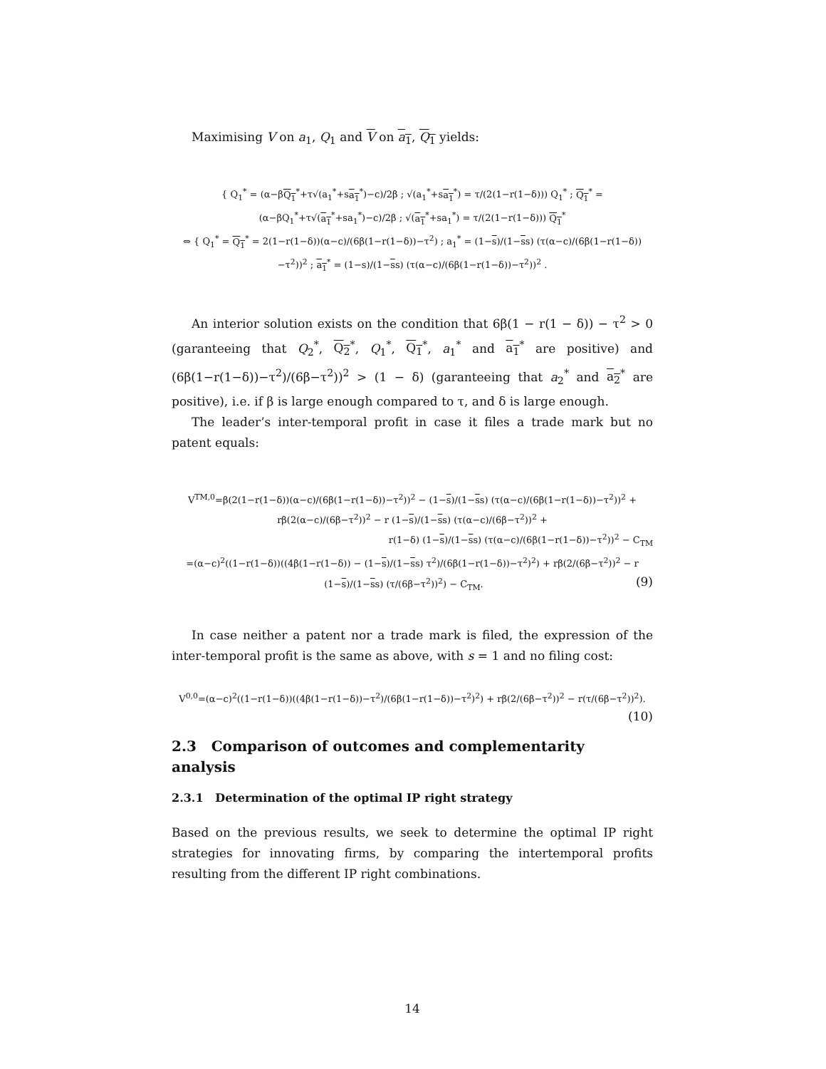Maximising V on a<sub>1</sub>, Q<sub>1</sub> and V on a<sub>1</sub>, Q<sub>1</sub> yields:
{ Q<sub>1</sub><sup>*</sup> = (α−βQ<sub>1</sub><sup>*</sup>+τ√(a<sub>1</sub><sup>*</sup>+sa<sub>1</sub><sup>*</sup>)−c)/2β ; √(a<sub>1</sub><sup>*</sup>+sa<sub>1</sub><sup>*</sup>) = τ/(2(1−r(1−δ))) Q<sub>1</sub><sup>*</sup> ; Q<sub>1</sub><sup>*</sup> = (α−βQ<sub>1</sub><sup>*</sup>+τ√(a<sub>1</sub><sup>*</sup>+sa<sub>1</sub><sup>*</sup>)−c)/2β ; √(a<sub>1</sub><sup>*</sup>+sa<sub>1</sub><sup>*</sup>) = τ/(2(1−r(1−δ))) Q<sub>1</sub><sup>*</sup>
⇔ { Q<sub>1</sub><sup>*</sup> = Q<sub>1</sub><sup>*</sup> = 2(1−r(1−δ))(α−c)/(6β(1−r(1−δ))−τ<sup>2</sup>) ; a<sub>1</sub><sup>*</sup> = (1−s)/(1−ss) (τ(α−c)/(6β(1−r(1−δ))−τ<sup>2</sup>))<sup>2</sup> ; a<sub>1</sub><sup>*</sup> = (1−s)/(1−ss) (τ(α−c)/(6β(1−r(1−δ))−τ<sup>2</sup>))<sup>2</sup> .
An interior solution exists on the condition that 6β(1 − r(1 − δ)) − τ<sup>2</sup> > 0 (garanteeing that Q<sub>2</sub><sup>*</sup>, Q<sub>2</sub><sup>*</sup>, Q<sub>1</sub><sup>*</sup>, Q<sub>1</sub><sup>*</sup>, a<sub>1</sub><sup>*</sup> and a<sub>1</sub><sup>*</sup> are positive) and (6β(1−r(1−δ))−τ<sup>2</sup>)/(6β−τ<sup>2</sup>))<sup>2</sup> > (1 − δ) (garanteeing that a<sub>2</sub><sup>*</sup> and a<sub>2</sub><sup>*</sup> are positive), i.e. if β is large enough compared to τ, and δ is large enough.
The leader’s inter-temporal profit in case it files a trade mark but no patent equals:
V<sup>TM,0</sup>=β(2(1−r(1−δ))(α−c)/(6β(1−r(1−δ))−τ<sup>2</sup>))<sup>2</sup> − (1−s)/(1−ss) (τ(α−c)/(6β(1−r(1−δ))−τ<sup>2</sup>))<sup>2</sup> + rβ(2(α−c)/(6β−τ<sup>2</sup>))<sup>2</sup> − r (1−s)/(1−ss) (τ(α−c)/(6β−τ<sup>2</sup>))<sup>2</sup> +
r(1−δ) (1−s)/(1−ss) (τ(α−c)/(6β(1−r(1−δ))−τ<sup>2</sup>))<sup>2</sup> − C<sub>TM</sub>
=(α−c)<sup>2</sup>((1−r(1−δ))((4β(1−r(1−δ)) − (1−s)/(1−ss) τ<sup>2</sup>)/(6β(1−r(1−δ))−τ<sup>2</sup>)<sup>2</sup>) + rβ(2/(6β−τ<sup>2</sup>))<sup>2</sup> − r (1−s)/(1−ss) (τ/(6β−τ<sup>2</sup>))<sup>2</sup>) − C<sub>TM</sub>. (9)
In case neither a patent nor a trade mark is filed, the expression of the inter-temporal profit is the same as above, with s = 1 and no filing cost:
V<sup>0,0</sup>=(α−c)<sup>2</sup>((1−r(1−δ))((4β(1−r(1−δ))−τ<sup>2</sup>)/(6β(1−r(1−δ))−τ<sup>2</sup>)<sup>2</sup>) + rβ(2/(6β−τ<sup>2</sup>))<sup>2</sup> − r(τ/(6β−τ<sup>2</sup>))<sup>2</sup>). (10)
2.3 Comparison of outcomes and complementarity analysis
2.3.1 Determination of the optimal IP right strategy
Based on the previous results, we seek to determine the optimal IP right strategies for innovating firms, by comparing the intertemporal profits resulting from the different IP right combinations.
14